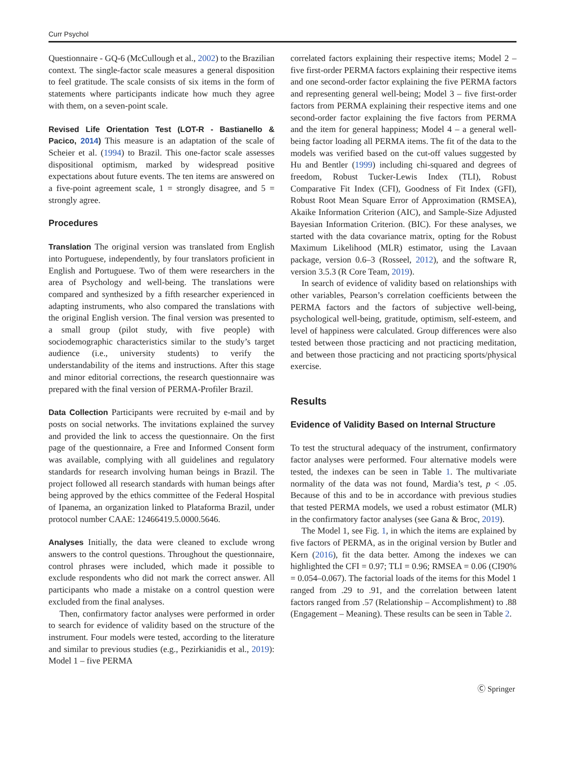Curr Psychol
Questionnaire - GQ-6 (McCullough et al., 2002) to the Brazilian context. The single-factor scale measures a general disposition to feel gratitude. The scale consists of six items in the form of statements where participants indicate how much they agree with them, on a seven-point scale.
Revised Life Orientation Test (LOT-R - Bastianello & Pacico, 2014) This measure is an adaptation of the scale of Scheier et al. (1994) to Brazil. This one-factor scale assesses dispositional optimism, marked by widespread positive expectations about future events. The ten items are answered on a five-point agreement scale, 1 = strongly disagree, and 5 = strongly agree.
Procedures
Translation The original version was translated from English into Portuguese, independently, by four translators proficient in English and Portuguese. Two of them were researchers in the area of Psychology and well-being. The translations were compared and synthesized by a fifth researcher experienced in adapting instruments, who also compared the translations with the original English version. The final version was presented to a small group (pilot study, with five people) with sociodemographic characteristics similar to the study’s target audience (i.e., university students) to verify the understandability of the items and instructions. After this stage and minor editorial corrections, the research questionnaire was prepared with the final version of PERMA-Profiler Brazil.
Data Collection Participants were recruited by e-mail and by posts on social networks. The invitations explained the survey and provided the link to access the questionnaire. On the first page of the questionnaire, a Free and Informed Consent form was available, complying with all guidelines and regulatory standards for research involving human beings in Brazil. The project followed all research standards with human beings after being approved by the ethics committee of the Federal Hospital of Ipanema, an organization linked to Plataforma Brazil, under protocol number CAAE: 12466419.5.0000.5646.
Analyses Initially, the data were cleaned to exclude wrong answers to the control questions. Throughout the questionnaire, control phrases were included, which made it possible to exclude respondents who did not mark the correct answer. All participants who made a mistake on a control question were excluded from the final analyses.
Then, confirmatory factor analyses were performed in order to search for evidence of validity based on the structure of the instrument. Four models were tested, according to the literature and similar to previous studies (e.g., Pezirkianidis et al., 2019): Model 1 – five PERMA
correlated factors explaining their respective items; Model 2 – five first-order PERMA factors explaining their respective items and one second-order factor explaining the five PERMA factors and representing general well-being; Model 3 – five first-order factors from PERMA explaining their respective items and one second-order factor explaining the five factors from PERMA and the item for general happiness; Model 4 – a general well-being factor loading all PERMA items. The fit of the data to the models was verified based on the cut-off values suggested by Hu and Bentler (1999) including chi-squared and degrees of freedom, Robust Tucker-Lewis Index (TLI), Robust Comparative Fit Index (CFI), Goodness of Fit Index (GFI), Robust Root Mean Square Error of Approximation (RMSEA), Akaike Information Criterion (AIC), and Sample-Size Adjusted Bayesian Information Criterion. (BIC). For these analyses, we started with the data covariance matrix, opting for the Robust Maximum Likelihood (MLR) estimator, using the Lavaan package, version 0.6–3 (Rosseel, 2012), and the software R, version 3.5.3 (R Core Team, 2019).
In search of evidence of validity based on relationships with other variables, Pearson’s correlation coefficients between the PERMA factors and the factors of subjective well-being, psychological well-being, gratitude, optimism, self-esteem, and level of happiness were calculated. Group differences were also tested between those practicing and not practicing meditation, and between those practicing and not practicing sports/physical exercise.
Results
Evidence of Validity Based on Internal Structure
To test the structural adequacy of the instrument, confirmatory factor analyses were performed. Four alternative models were tested, the indexes can be seen in Table 1. The multivariate normality of the data was not found, Mardia’s test, p < .05. Because of this and to be in accordance with previous studies that tested PERMA models, we used a robust estimator (MLR) in the confirmatory factor analyses (see Gana & Broc, 2019).
The Model 1, see Fig. 1, in which the items are explained by five factors of PERMA, as in the original version by Butler and Kern (2016), fit the data better. Among the indexes we can highlighted the CFI = 0.97; TLI = 0.96; RMSEA = 0.06 (CI90% = 0.054–0.067). The factorial loads of the items for this Model 1 ranged from .29 to .91, and the correlation between latent factors ranged from .57 (Relationship – Accomplishment) to .88 (Engagement – Meaning). These results can be seen in Table 2.
Ⓒ Springer